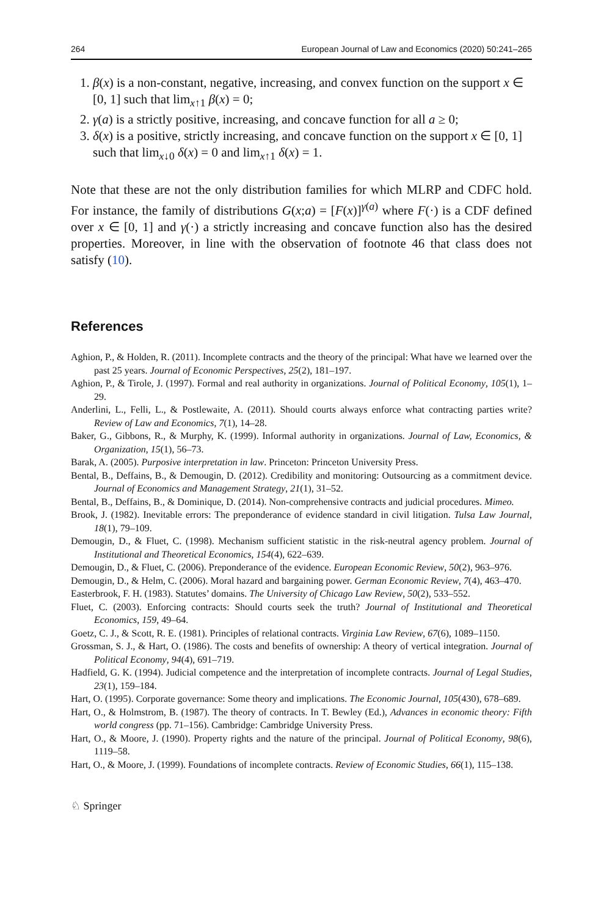264 European Journal of Law and Economics (2020) 50:241–265
1. β(x) is a non-constant, negative, increasing, and convex function on the support x ∈ [0, 1] such that lim<sub>x↑1</sub> β(x) = 0;
2. γ(a) is a strictly positive, increasing, and concave function for all a ≥ 0;
3. δ(x) is a positive, strictly increasing, and concave function on the support x ∈ [0, 1] such that lim<sub>x↓0</sub> δ(x) = 0 and lim<sub>x↑1</sub> δ(x) = 1.
Note that these are not the only distribution families for which MLRP and CDFC hold. For instance, the family of distributions G(x;a) = [F(x)]<sup>γ(a)</sup> where F(·) is a CDF defined over x ∈ [0, 1] and γ(·) a strictly increasing and concave function also has the desired properties. Moreover, in line with the observation of footnote 46 that class does not satisfy (10).
References
Aghion, P., & Holden, R. (2011). Incomplete contracts and the theory of the principal: What have we learned over the past 25 years. Journal of Economic Perspectives, 25(2), 181–197.
Aghion, P., & Tirole, J. (1997). Formal and real authority in organizations. Journal of Political Economy, 105(1), 1–29.
Anderlini, L., Felli, L., & Postlewaite, A. (2011). Should courts always enforce what contracting parties write? Review of Law and Economics, 7(1), 14–28.
Baker, G., Gibbons, R., & Murphy, K. (1999). Informal authority in organizations. Journal of Law, Economics, & Organization, 15(1), 56–73.
Barak, A. (2005). Purposive interpretation in law. Princeton: Princeton University Press.
Bental, B., Deffains, B., & Demougin, D. (2012). Credibility and monitoring: Outsourcing as a commitment device. Journal of Economics and Management Strategy, 21(1), 31–52.
Bental, B., Deffains, B., & Dominique, D. (2014). Non-comprehensive contracts and judicial procedures. Mimeo.
Brook, J. (1982). Inevitable errors: The preponderance of evidence standard in civil litigation. Tulsa Law Journal, 18(1), 79–109.
Demougin, D., & Fluet, C. (1998). Mechanism sufficient statistic in the risk-neutral agency problem. Journal of Institutional and Theoretical Economics, 154(4), 622–639.
Demougin, D., & Fluet, C. (2006). Preponderance of the evidence. European Economic Review, 50(2), 963–976.
Demougin, D., & Helm, C. (2006). Moral hazard and bargaining power. German Economic Review, 7(4), 463–470.
Easterbrook, F. H. (1983). Statutes’ domains. The University of Chicago Law Review, 50(2), 533–552.
Fluet, C. (2003). Enforcing contracts: Should courts seek the truth? Journal of Institutional and Theoretical Economics, 159, 49–64.
Goetz, C. J., & Scott, R. E. (1981). Principles of relational contracts. Virginia Law Review, 67(6), 1089–1150.
Grossman, S. J., & Hart, O. (1986). The costs and benefits of ownership: A theory of vertical integration. Journal of Political Economy, 94(4), 691–719.
Hadfield, G. K. (1994). Judicial competence and the interpretation of incomplete contracts. Journal of Legal Studies, 23(1), 159–184.
Hart, O. (1995). Corporate governance: Some theory and implications. The Economic Journal, 105(430), 678–689.
Hart, O., & Holmstrom, B. (1987). The theory of contracts. In T. Bewley (Ed.), Advances in economic theory: Fifth world congress (pp. 71–156). Cambridge: Cambridge University Press.
Hart, O., & Moore, J. (1990). Property rights and the nature of the principal. Journal of Political Economy, 98(6), 1119–58.
Hart, O., & Moore, J. (1999). Foundations of incomplete contracts. Review of Economic Studies, 66(1), 115–138.
♘ Springer